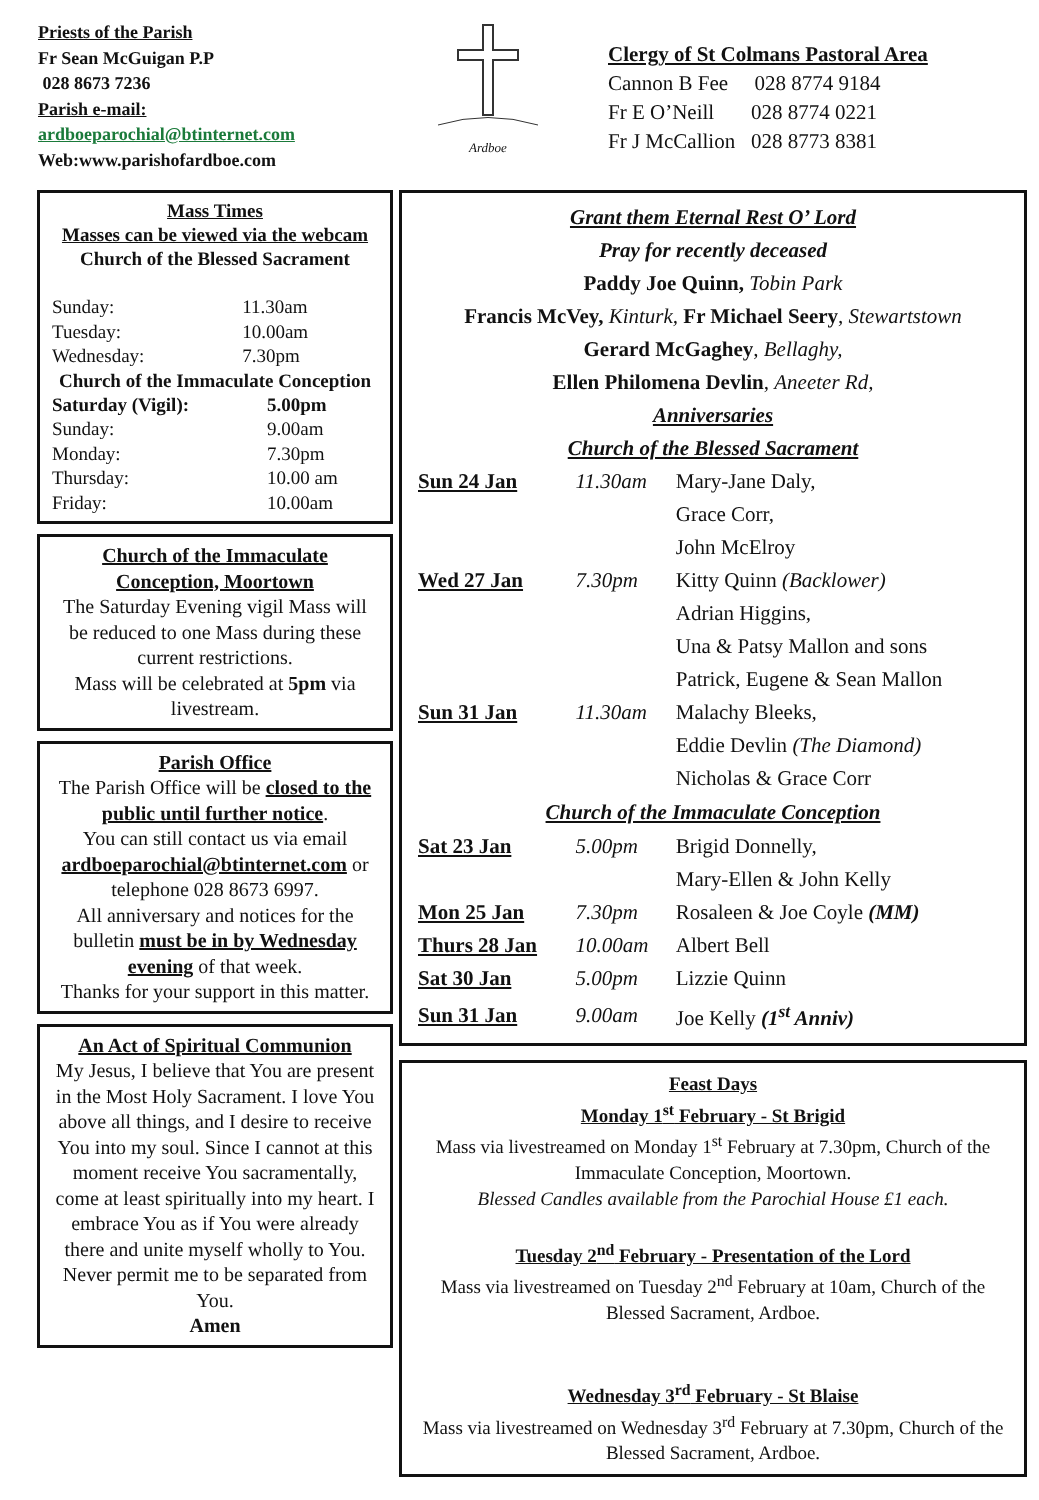Priests of the Parish
Fr Sean McGuigan P.P
028 8673 7236
Parish e-mail:
ardboeparochial@btinternet.com
Web:www.parishofardboe.com
Ardboe
Clergy of St Colmans Pastoral Area
Cannon B Fee 028 8774 9184
Fr E O’Neill 028 8774 0221
Fr J McCallion 028 8773 8381
Mass Times
Masses can be viewed via the webcam
Church of the Blessed Sacrament
| Sunday: | 11.30am |
| Tuesday: | 10.00am |
| Wednesday: | 7.30pm |
Church of the Immaculate Conception
| Saturday (Vigil): | 5.00pm |
| Sunday: | 9.00am |
| Monday: | 7.30pm |
| Thursday: | 10.00 am |
| Friday: | 10.00am |
Church of the Immaculate Conception, Moortown
The Saturday Evening vigil Mass will be reduced to one Mass during these current restrictions.
Mass will be celebrated at 5pm via livestream.
Parish Office
The Parish Office will be closed to the public until further notice.
You can still contact us via email ardboeparochial@btinternet.com or telephone 028 8673 6997.
All anniversary and notices for the bulletin must be in by Wednesday evening of that week.
Thanks for your support in this matter.
An Act of Spiritual Communion
My Jesus, I believe that You are present in the Most Holy Sacrament. I love You above all things, and I desire to receive You into my soul. Since I cannot at this moment receive You sacramentally, come at least spiritually into my heart. I embrace You as if You were already there and unite myself wholly to You. Never permit me to be separated from You.
Amen
Grant them Eternal Rest O’ Lord
Pray for recently deceased
Paddy Joe Quinn, Tobin Park
Francis McVey, Kinturk, Fr Michael Seery, Stewartstown
Gerard McGaghey, Bellaghy,
Ellen Philomena Devlin, Aneeter Rd,
Anniversaries
Church of the Blessed Sacrament
| Sun 24 Jan | 11.30am | Mary-Jane Daly, |
| | | Grace Corr, |
| | | John McElroy |
| Wed 27 Jan | 7.30pm | Kitty Quinn (Backlower) |
| | | Adrian Higgins, |
| | | Una & Patsy Mallon and sons |
| | | Patrick, Eugene & Sean Mallon |
| Sun 31 Jan | 11.30am | Malachy Bleeks, |
| | | Eddie Devlin (The Diamond) |
| | | Nicholas & Grace Corr |
| Church of the Immaculate Conception | | |
| Sat 23 Jan | 5.00pm | Brigid Donnelly, |
| | | Mary-Ellen & John Kelly |
| Mon 25 Jan | 7.30pm | Rosaleen & Joe Coyle (MM) |
| Thurs 28 Jan | 10.00am | Albert Bell |
| Sat 30 Jan | 5.00pm | Lizzie Quinn |
| Sun 31 Jan | 9.00am | Joe Kelly (1<sup>st</sup> Anniv) |
Feast Days
Monday 1<sup>st</sup> February - St Brigid
Mass via livestreamed on Monday 1<sup>st</sup> February at 7.30pm, Church of the Immaculate Conception, Moortown.
Blessed Candles available from the Parochial House £1 each.
Tuesday 2<sup>nd</sup> February - Presentation of the Lord
Mass via livestreamed on Tuesday 2<sup>nd</sup> February at 10am, Church of the Blessed Sacrament, Ardboe.
Wednesday 3<sup>rd</sup> February - St Blaise
Mass via livestreamed on Wednesday 3<sup>rd</sup> February at 7.30pm, Church of the Blessed Sacrament, Ardboe.